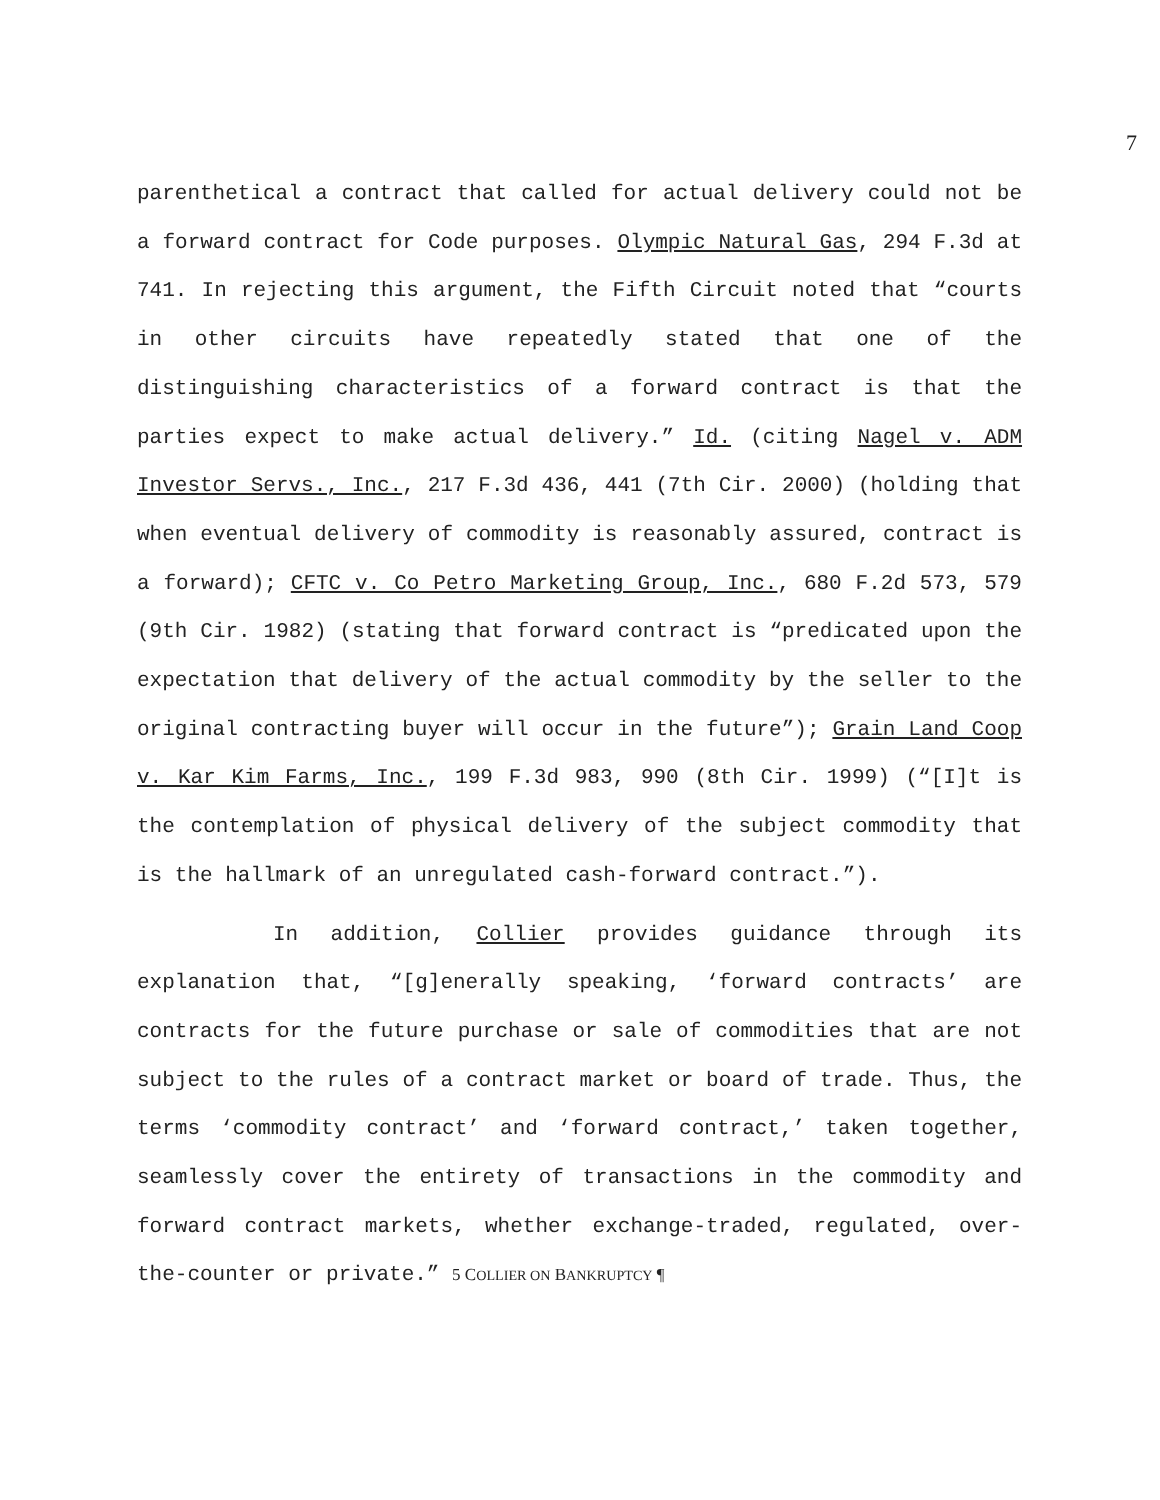7
parenthetical a contract that called for actual delivery could not be a forward contract for Code purposes. Olympic Natural Gas, 294 F.3d at 741. In rejecting this argument, the Fifth Circuit noted that “courts in other circuits have repeatedly stated that one of the distinguishing characteristics of a forward contract is that the parties expect to make actual delivery.” Id. (citing Nagel v. ADM Investor Servs., Inc., 217 F.3d 436, 441 (7th Cir. 2000) (holding that when eventual delivery of commodity is reasonably assured, contract is a forward); CFTC v. Co Petro Marketing Group, Inc., 680 F.2d 573, 579 (9th Cir. 1982) (stating that forward contract is “predicated upon the expectation that delivery of the actual commodity by the seller to the original contracting buyer will occur in the future”); Grain Land Coop v. Kar Kim Farms, Inc., 199 F.3d 983, 990 (8th Cir. 1999) (“[I]t is the contemplation of physical delivery of the subject commodity that is the hallmark of an unregulated cash-forward contract.”).
In addition, Collier provides guidance through its explanation that, “[g]enerally speaking, ‘forward contracts’ are contracts for the future purchase or sale of commodities that are not subject to the rules of a contract market or board of trade. Thus, the terms ‘commodity contract’ and ‘forward contract,’ taken together, seamlessly cover the entirety of transactions in the commodity and forward contract markets, whether exchange-traded, regulated, over-the-counter or private.” 5 COLLIER ON BANKRUPTCY ¶